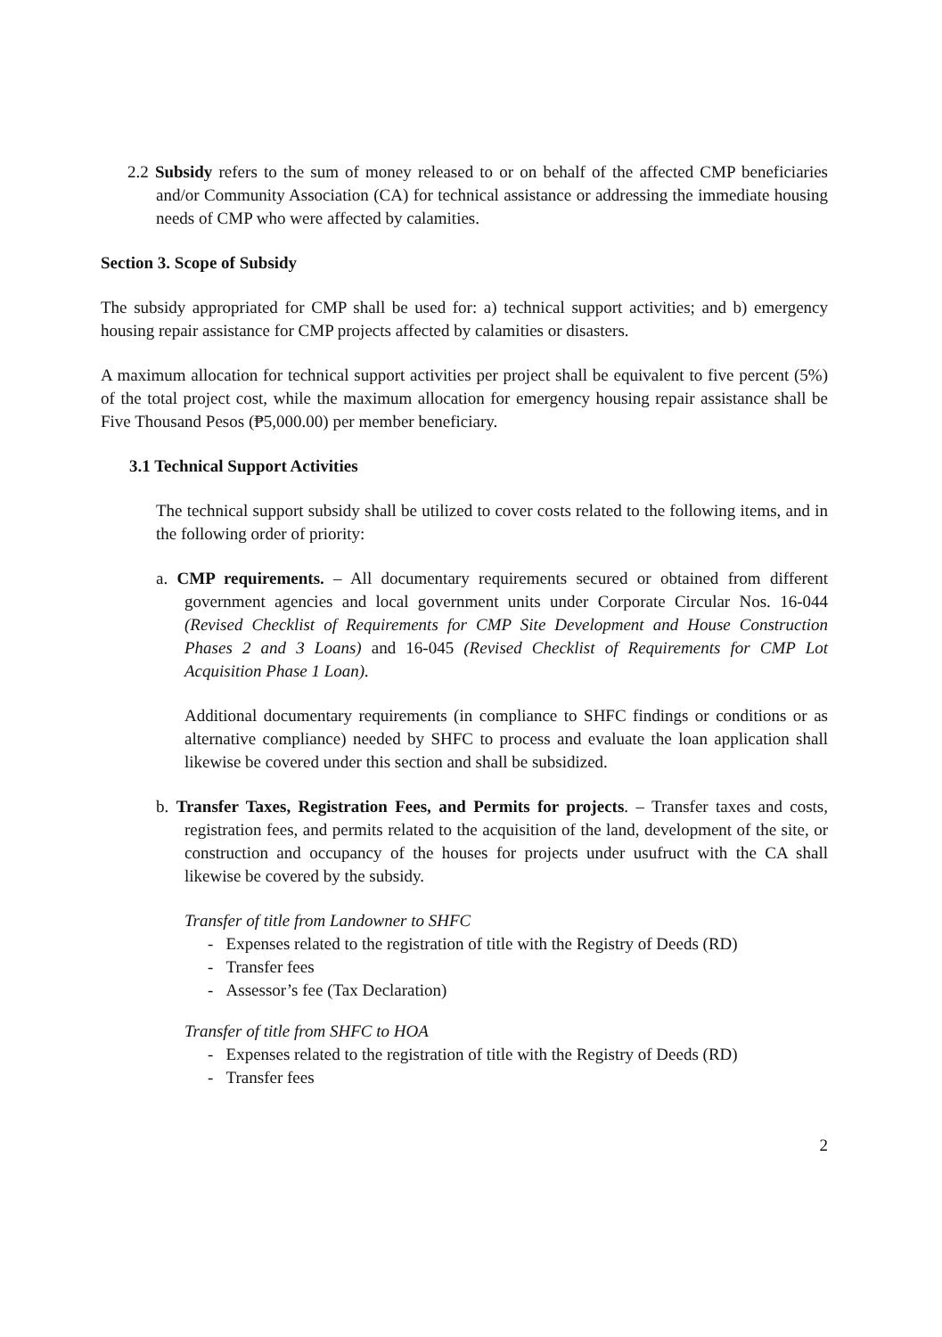2.2 Subsidy refers to the sum of money released to or on behalf of the affected CMP beneficiaries and/or Community Association (CA) for technical assistance or addressing the immediate housing needs of CMP who were affected by calamities.
Section 3. Scope of Subsidy
The subsidy appropriated for CMP shall be used for: a) technical support activities; and b) emergency housing repair assistance for CMP projects affected by calamities or disasters.
A maximum allocation for technical support activities per project shall be equivalent to five percent (5%) of the total project cost, while the maximum allocation for emergency housing repair assistance shall be Five Thousand Pesos (₱5,000.00) per member beneficiary.
3.1 Technical Support Activities
The technical support subsidy shall be utilized to cover costs related to the following items, and in the following order of priority:
a. CMP requirements. – All documentary requirements secured or obtained from different government agencies and local government units under Corporate Circular Nos. 16-044 (Revised Checklist of Requirements for CMP Site Development and House Construction Phases 2 and 3 Loans) and 16-045 (Revised Checklist of Requirements for CMP Lot Acquisition Phase 1 Loan).
Additional documentary requirements (in compliance to SHFC findings or conditions or as alternative compliance) needed by SHFC to process and evaluate the loan application shall likewise be covered under this section and shall be subsidized.
b. Transfer Taxes, Registration Fees, and Permits for projects. – Transfer taxes and costs, registration fees, and permits related to the acquisition of the land, development of the site, or construction and occupancy of the houses for projects under usufruct with the CA shall likewise be covered by the subsidy.
Transfer of title from Landowner to SHFC
- Expenses related to the registration of title with the Registry of Deeds (RD)
- Transfer fees
- Assessor’s fee (Tax Declaration)
Transfer of title from SHFC to HOA
- Expenses related to the registration of title with the Registry of Deeds (RD)
- Transfer fees
2